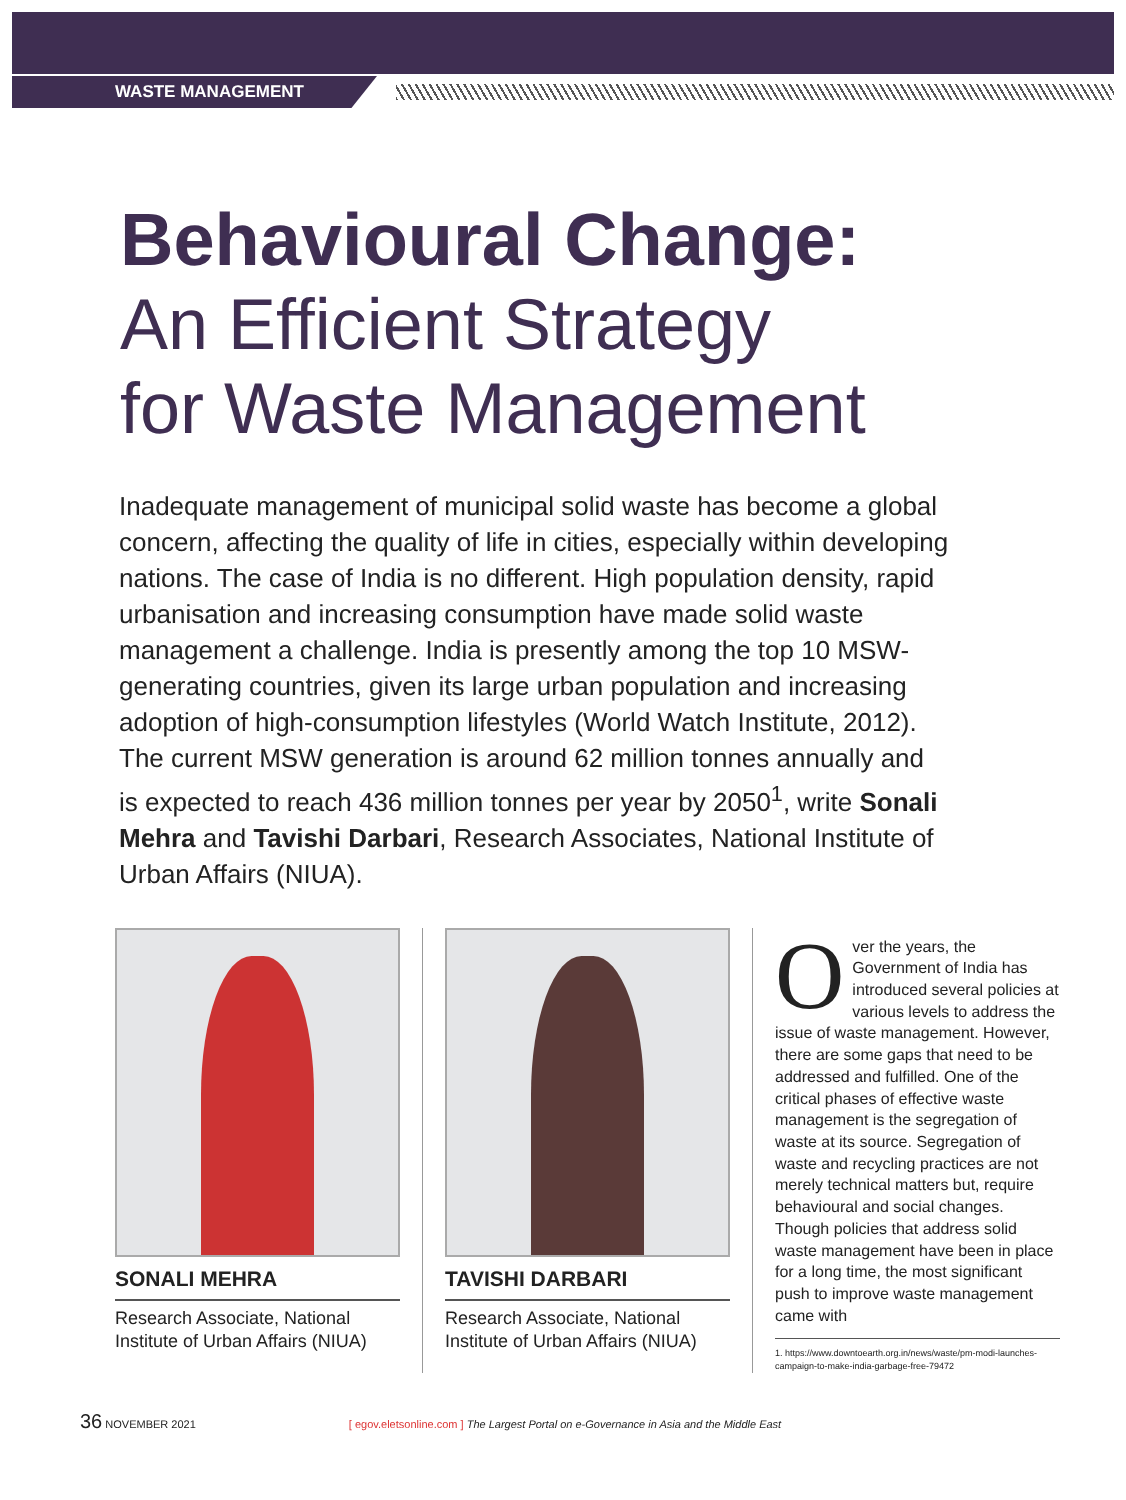WASTE MANAGEMENT
Behavioural Change:
An Efficient Strategy
for Waste Management
Inadequate management of municipal solid waste has become a global concern, affecting the quality of life in cities, especially within developing nations. The case of India is no different. High population density, rapid urbanisation and increasing consumption have made solid waste management a challenge. India is presently among the top 10 MSW-generating countries, given its large urban population and increasing adoption of high-consumption lifestyles (World Watch Institute, 2012). The current MSW generation is around 62 million tonnes annually and is expected to reach 436 million tonnes per year by 2050<sup>1</sup>, write Sonali Mehra and Tavishi Darbari, Research Associates, National Institute of Urban Affairs (NIUA).
SONALI MEHRA
Research Associate, National Institute of Urban Affairs (NIUA)
TAVISHI DARBARI
Research Associate, National Institute of Urban Affairs (NIUA)
Over the years, the Government of India has introduced several policies at various levels to address the issue of waste management. However, there are some gaps that need to be addressed and fulfilled. One of the critical phases of effective waste management is the segregation of waste at its source. Segregation of waste and recycling practices are not merely technical matters but, require behavioural and social changes. Though policies that address solid waste management have been in place for a long time, the most significant push to improve waste management came with
1. https://www.downtoearth.org.in/news/waste/pm-modi-launches-campaign-to-make-india-garbage-free-79472
36 NOVEMBER 2021 [ egov.eletsonline.com ] The Largest Portal on e-Governance in Asia and the Middle East